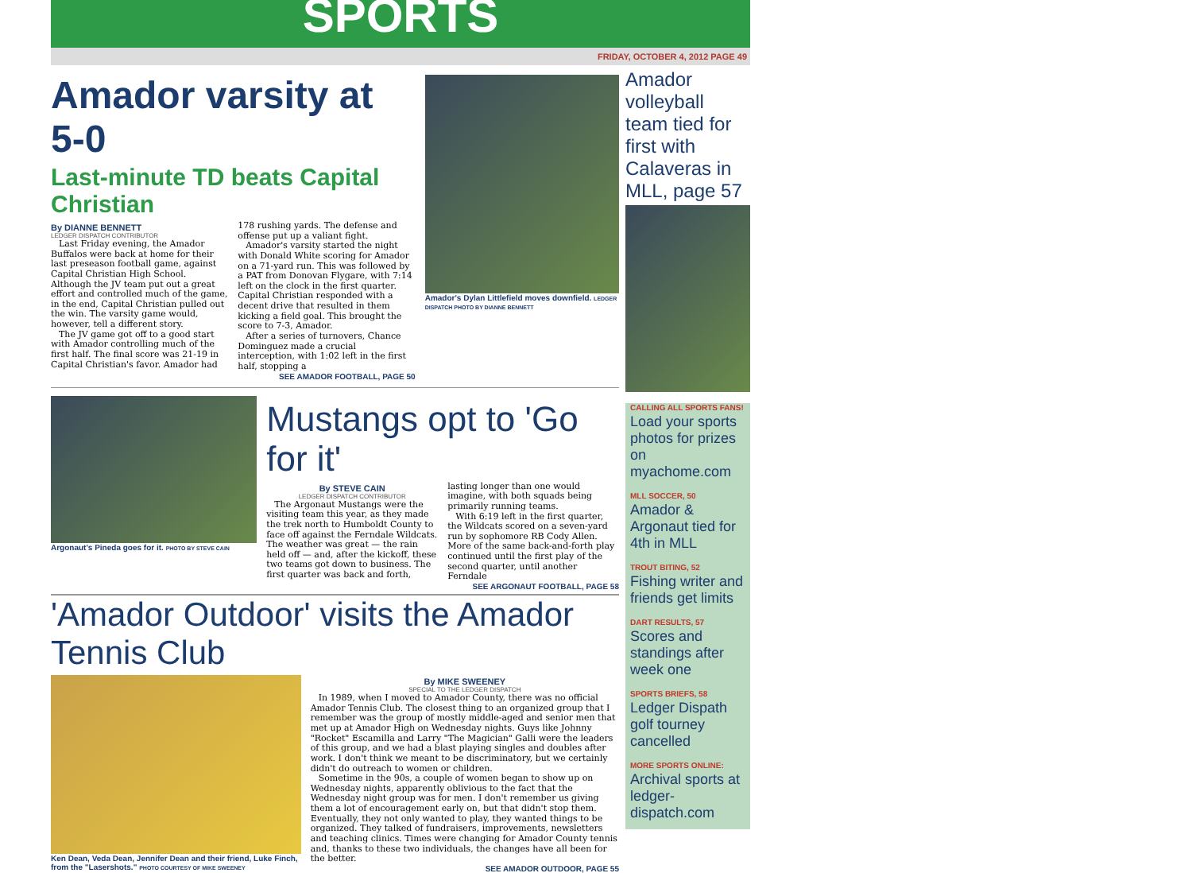SPORTS
FRIDAY, OCTOBER 4, 2012 PAGE 49
Amador varsity at 5-0
Last-minute TD beats Capital Christian
By DIANNE BENNETT
LEDGER DISPATCH CONTRIBUTOR
Last Friday evening, the Amador Buffalos were back at home for their last preseason football game, against Capital Christian High School. Although the JV team put out a great effort and controlled much of the game, in the end, Capital Christian pulled out the win. The varsity game would, however, tell a different story.
The JV game got off to a good start with Amador controlling much of the first half. The final score was 21-19 in Capital Christian's favor. Amador had 178 rushing yards. The defense and offense put up a valiant fight.
Amador's varsity started the night with Donald White scoring for Amador on a 71-yard run. This was followed by a PAT from Donovan Flygare, with 7:14 left on the clock in the first quarter. Capital Christian responded with a decent drive that resulted in them kicking a field goal. This brought the score to 7-3, Amador.
After a series of turnovers, Chance Dominguez made a crucial interception, with 1:02 left in the first half, stopping a
SEE AMADOR FOOTBALL, PAGE 50
Amador's Dylan Littlefield moves downfield. LEDGER DISPATCH PHOTO BY DIANNE BENNETT
Argonaut's Pineda goes for it. PHOTO BY STEVE CAIN
Mustangs opt to 'Go for it'
By STEVE CAIN
LEDGER DISPATCH CONTRIBUTOR
The Argonaut Mustangs were the visiting team this year, as they made the trek north to Humboldt County to face off against the Ferndale Wildcats. The weather was great — the rain held off — and, after the kickoff, these two teams got down to business. The first quarter was back and forth, lasting longer than one would imagine, with both squads being primarily running teams.
With 6:19 left in the first quarter, the Wildcats scored on a seven-yard run by sophomore RB Cody Allen. More of the same back-and-forth play continued until the first play of the second quarter, until another Ferndale
SEE ARGONAUT FOOTBALL, PAGE 58
'Amador Outdoor' visits the Amador Tennis Club
Ken Dean, Veda Dean, Jennifer Dean and their friend, Luke Finch, from the "Lasershots." PHOTO COURTESY OF MIKE SWEENEY
By MIKE SWEENEY
SPECIAL TO THE LEDGER DISPATCH
In 1989, when I moved to Amador County, there was no official Amador Tennis Club. The closest thing to an organized group that I remember was the group of mostly middle-aged and senior men that met up at Amador High on Wednesday nights. Guys like Johnny "Rocket" Escamilla and Larry "The Magician" Galli were the leaders of this group, and we had a blast playing singles and doubles after work. I don't think we meant to be discriminatory, but we certainly didn't do outreach to women or children.
Sometime in the 90s, a couple of women began to show up on Wednesday nights, apparently oblivious to the fact that the Wednesday night group was for men. I don't remember us giving them a lot of encouragement early on, but that didn't stop them. Eventually, they not only wanted to play, they wanted things to be organized. They talked of fundraisers, improvements, newsletters and teaching clinics. Times were changing for Amador County tennis and, thanks to these two individuals, the changes have all been for the better.
SEE AMADOR OUTDOOR, PAGE 55
Amador volleyball team tied for first with Calaveras in MLL, page 57
CALLING ALL SPORTS FANS!
Load your sports photos for prizes on myachome.com
MLL SOCCER, 50
Amador & Argonaut tied for 4th in MLL
TROUT BITING, 52
Fishing writer and friends get limits
DART RESULTS, 57
Scores and standings after week one
SPORTS BRIEFS, 58
Ledger Dispath golf tourney cancelled
MORE SPORTS ONLINE:
Archival sports at ledger-dispatch.com